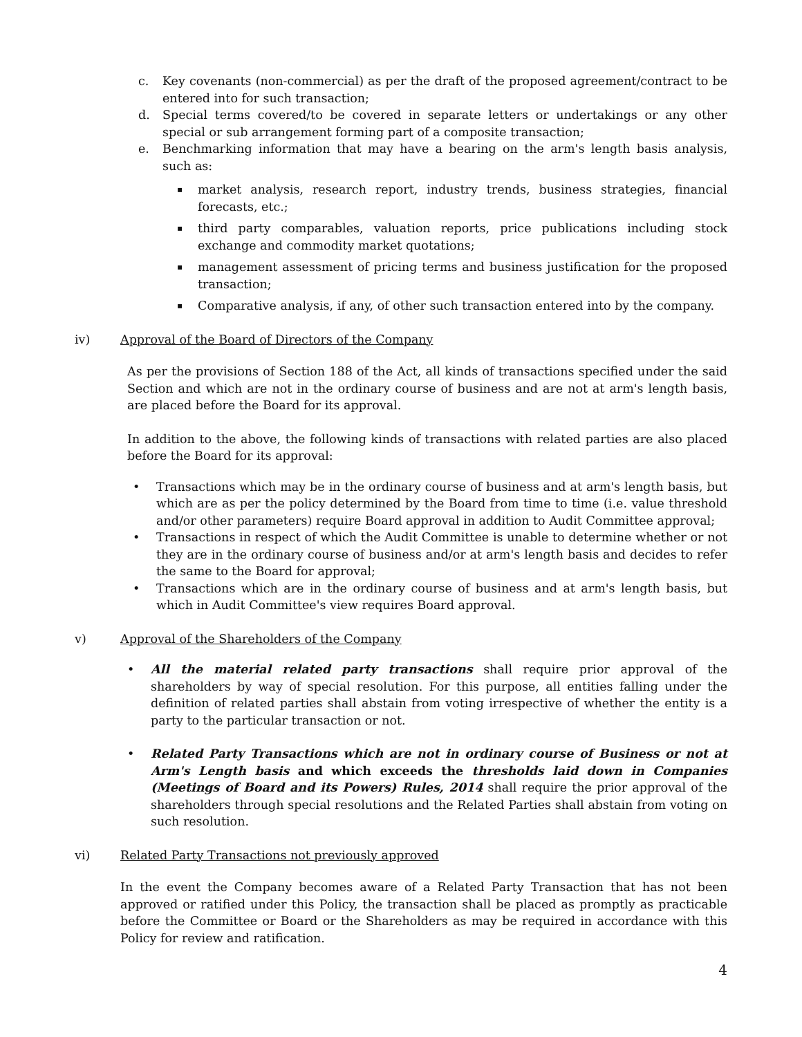c. Key covenants (non-commercial) as per the draft of the proposed agreement/contract to be entered into for such transaction;
d. Special terms covered/to be covered in separate letters or undertakings or any other special or sub arrangement forming part of a composite transaction;
e. Benchmarking information that may have a bearing on the arm's length basis analysis, such as:
▪
market analysis, research report, industry trends, business strategies, financial forecasts, etc.;
▪
third party comparables, valuation reports, price publications including stock exchange and commodity market quotations;
▪
management assessment of pricing terms and business justification for the proposed transaction;
▪
Comparative analysis, if any, of other such transaction entered into by the company.
iv) Approval of the Board of Directors of the Company
As per the provisions of Section 188 of the Act, all kinds of transactions specified under the said Section and which are not in the ordinary course of business and are not at arm's length basis, are placed before the Board for its approval.
In addition to the above, the following kinds of transactions with related parties are also placed before the Board for its approval:
• Transactions which may be in the ordinary course of business and at arm's length basis, but which are as per the policy determined by the Board from time to time (i.e. value threshold and/or other parameters) require Board approval in addition to Audit Committee approval;
• Transactions in respect of which the Audit Committee is unable to determine whether or not they are in the ordinary course of business and/or at arm's length basis and decides to refer the same to the Board for approval;
• Transactions which are in the ordinary course of business and at arm's length basis, but which in Audit Committee's view requires Board approval.
v) Approval of the Shareholders of the Company
• All the material related party transactions shall require prior approval of the shareholders by way of special resolution. For this purpose, all entities falling under the definition of related parties shall abstain from voting irrespective of whether the entity is a party to the particular transaction or not.
• Related Party Transactions which are not in ordinary course of Business or not at Arm's Length basis and which exceeds the thresholds laid down in Companies (Meetings of Board and its Powers) Rules, 2014 shall require the prior approval of the shareholders through special resolutions and the Related Parties shall abstain from voting on such resolution.
vi) Related Party Transactions not previously approved
In the event the Company becomes aware of a Related Party Transaction that has not been approved or ratified under this Policy, the transaction shall be placed as promptly as practicable before the Committee or Board or the Shareholders as may be required in accordance with this Policy for review and ratification.
4